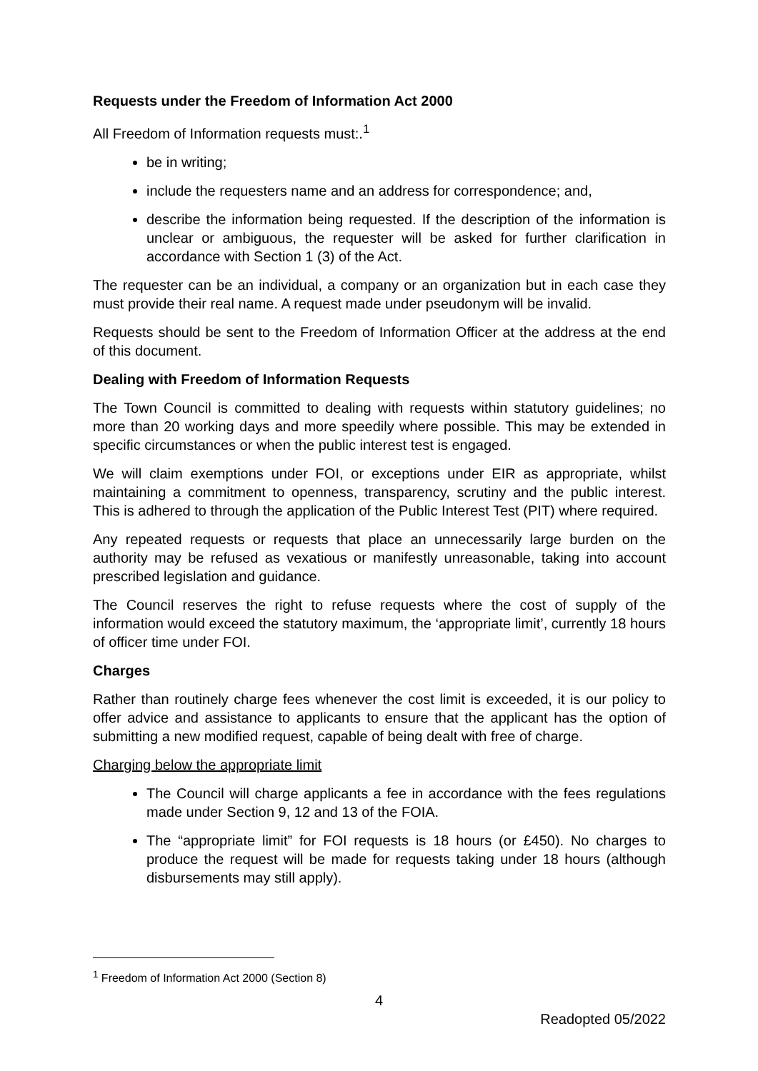Requests under the Freedom of Information Act 2000
All Freedom of Information requests must:.<sup>1</sup>
be in writing;
include the requesters name and an address for correspondence; and,
describe the information being requested. If the description of the information is unclear or ambiguous, the requester will be asked for further clarification in accordance with Section 1 (3) of the Act.
The requester can be an individual, a company or an organization but in each case they must provide their real name. A request made under pseudonym will be invalid.
Requests should be sent to the Freedom of Information Officer at the address at the end of this document.
Dealing with Freedom of Information Requests
The Town Council is committed to dealing with requests within statutory guidelines; no more than 20 working days and more speedily where possible. This may be extended in specific circumstances or when the public interest test is engaged.
We will claim exemptions under FOI, or exceptions under EIR as appropriate, whilst maintaining a commitment to openness, transparency, scrutiny and the public interest. This is adhered to through the application of the Public Interest Test (PIT) where required.
Any repeated requests or requests that place an unnecessarily large burden on the authority may be refused as vexatious or manifestly unreasonable, taking into account prescribed legislation and guidance.
The Council reserves the right to refuse requests where the cost of supply of the information would exceed the statutory maximum, the ‘appropriate limit’, currently 18 hours of officer time under FOI.
Charges
Rather than routinely charge fees whenever the cost limit is exceeded, it is our policy to offer advice and assistance to applicants to ensure that the applicant has the option of submitting a new modified request, capable of being dealt with free of charge.
Charging below the appropriate limit
The Council will charge applicants a fee in accordance with the fees regulations made under Section 9, 12 and 13 of the FOIA.
The “appropriate limit” for FOI requests is 18 hours (or £450). No charges to produce the request will be made for requests taking under 18 hours (although disbursements may still apply).
<sup>1</sup> Freedom of Information Act 2000 (Section 8)
4
Readopted 05/2022